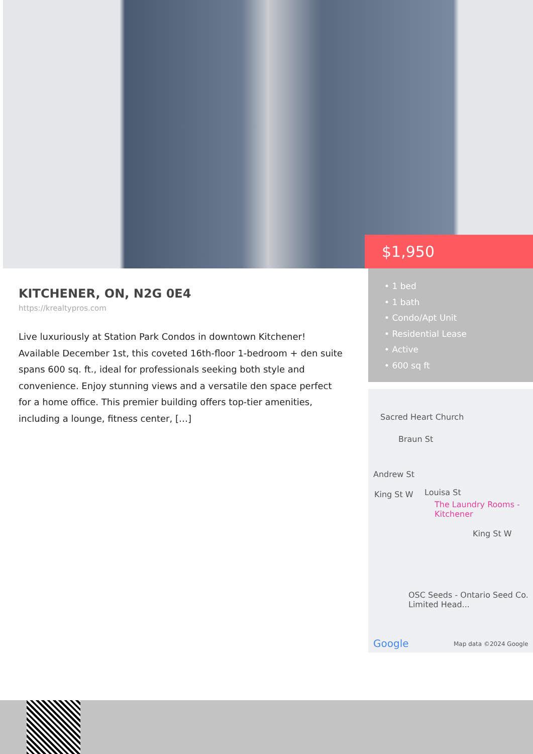$1,950
• 1 bed
• 1 bath
• Condo/Apt Unit
• Residential Lease
• Active
• 600 sq ft
Sacred Heart Church
Braun St
Andrew St
King St W Louisa St
The Laundry Rooms - Kitchener
King St W
OSC Seeds - Ontario Seed Co. Limited Head...
Google Map data ©2024 Google
KITCHENER, ON, N2G 0E4
https://krealtypros.com
Live luxuriously at Station Park Condos in downtown Kitchener! Available December 1st, this coveted 16th-floor 1-bedroom + den suite spans 600 sq. ft., ideal for professionals seeking both style and convenience. Enjoy stunning views and a versatile den space perfect for a home office. This premier building offers top-tier amenities, including a lounge, fitness center, […]